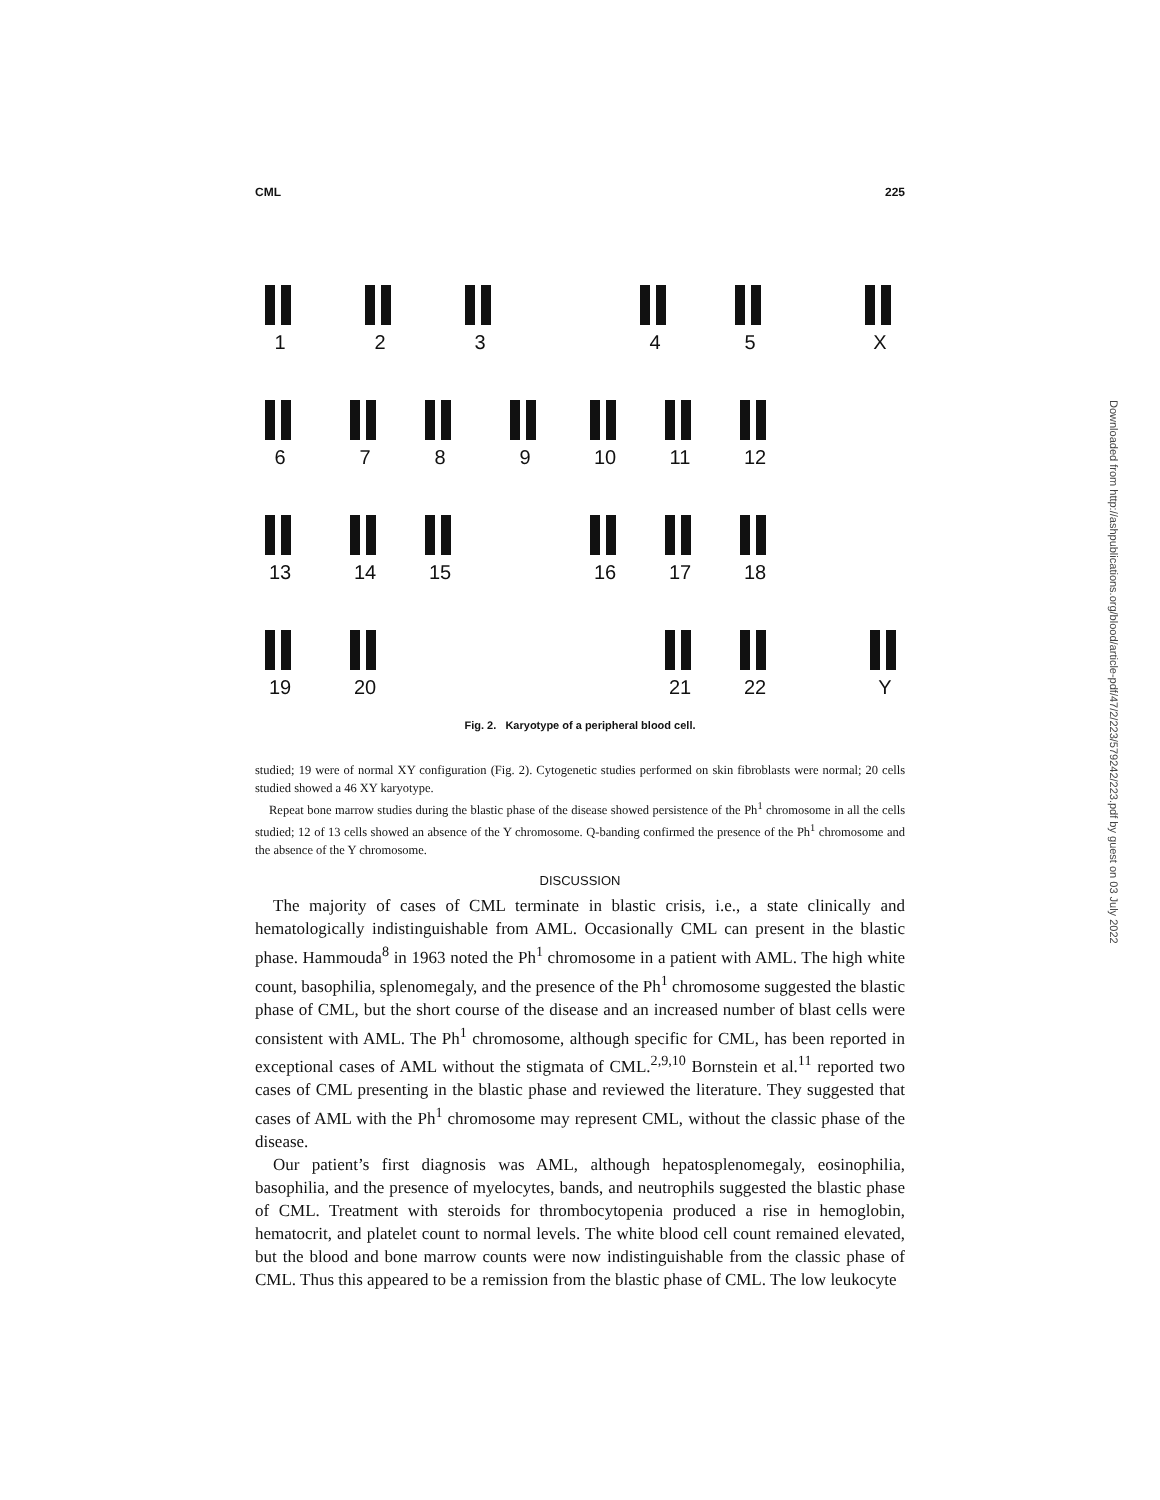Downloaded from http://ashpublications.org/blood/article-pdf/47/2/223/579242/223.pdf by guest on 03 July 2022
CML 225
1 2 3 4 5 X
6 7 8 9 10 11 12
13 14 15 16 17 18
19 20 21 22 Y
Fig. 2. Karyotype of a peripheral blood cell.
studied; 19 were of normal XY configuration (Fig. 2). Cytogenetic studies performed on skin fibroblasts were normal; 20 cells studied showed a 46 XY karyotype.
Repeat bone marrow studies during the blastic phase of the disease showed persistence of the Ph<sup>1</sup> chromosome in all the cells studied; 12 of 13 cells showed an absence of the Y chromosome. Q-banding confirmed the presence of the Ph<sup>1</sup> chromosome and the absence of the Y chromosome.
DISCUSSION
The majority of cases of CML terminate in blastic crisis, i.e., a state clinically and hematologically indistinguishable from AML. Occasionally CML can present in the blastic phase. Hammouda<sup>8</sup> in 1963 noted the Ph<sup>1</sup> chromosome in a patient with AML. The high white count, basophilia, splenomegaly, and the presence of the Ph<sup>1</sup> chromosome suggested the blastic phase of CML, but the short course of the disease and an increased number of blast cells were consistent with AML. The Ph<sup>1</sup> chromosome, although specific for CML, has been reported in exceptional cases of AML without the stigmata of CML.<sup>2,9,10</sup> Bornstein et al.<sup>11</sup> reported two cases of CML presenting in the blastic phase and reviewed the literature. They suggested that cases of AML with the Ph<sup>1</sup> chromosome may represent CML, without the classic phase of the disease.
Our patient’s first diagnosis was AML, although hepatosplenomegaly, eosinophilia, basophilia, and the presence of myelocytes, bands, and neutrophils suggested the blastic phase of CML. Treatment with steroids for thrombocytopenia produced a rise in hemoglobin, hematocrit, and platelet count to normal levels. The white blood cell count remained elevated, but the blood and bone marrow counts were now indistinguishable from the classic phase of CML. Thus this appeared to be a remission from the blastic phase of CML. The low leukocyte